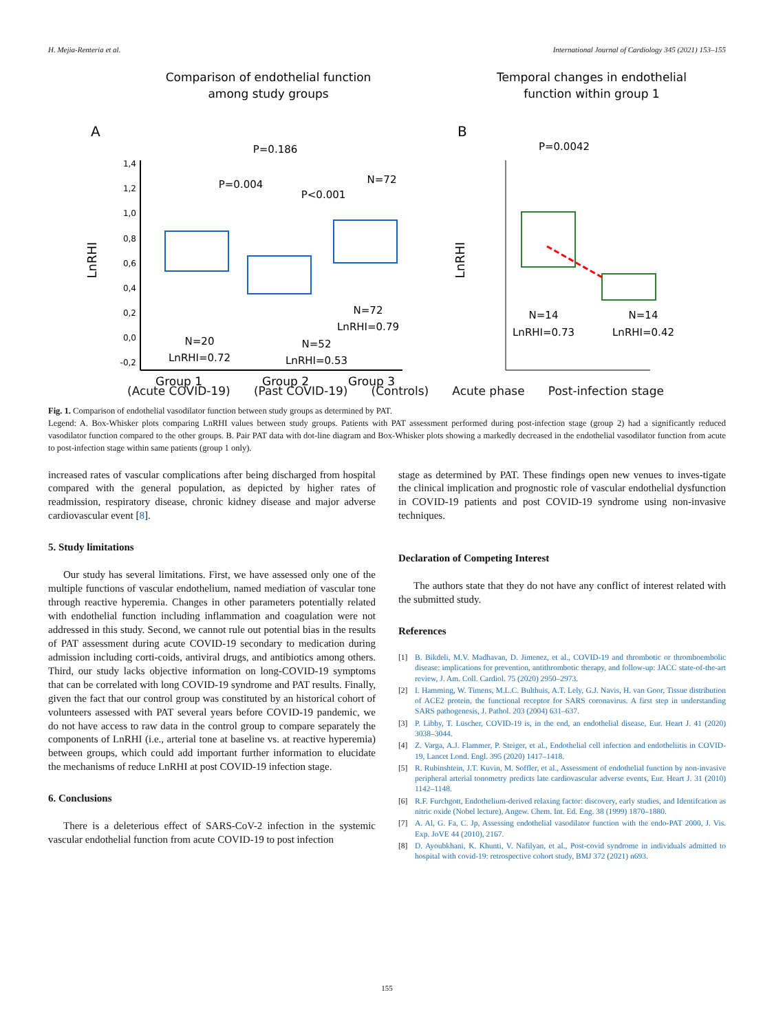H. Mejia-Renteria et al. International Journal of Cardiology 345 (2021) 153–155
Comparison of endothelial function
among study groups
A
LnRHI
1,4
1,2
1,0
0,8
0,6
0,4
0,2
0,0
-0,2
P=0.186
P=0.004
P<0.001
N=72
N=20
LnRHI=0.72
N=52
LnRHI=0.53
N=72
LnRHI=0.79
Group 1
Group 2
Group 3
Temporal changes in endothelial
function within group 1
B
LnRHI
P=0.0042
N=14
LnRHI=0.73
N=14
LnRHI=0.42
(Acute COVID-19) (Past COVID-19) (Controls) Acute phase Post-infection stage
Fig. 1. Comparison of endothelial vasodilator function between study groups as determined by PAT.
Legend: A. Box-Whisker plots comparing LnRHI values between study groups. Patients with PAT assessment performed during post-infection stage (group 2) had a significantly reduced vasodilator function compared to the other groups. B. Pair PAT data with dot-line diagram and Box-Whisker plots showing a markedly decreased in the endothelial vasodilator function from acute to post-infection stage within same patients (group 1 only).
increased rates of vascular complications after being discharged from hospital compared with the general population, as depicted by higher rates of readmission, respiratory disease, chronic kidney disease and major adverse cardiovascular event [8].
5. Study limitations
Our study has several limitations. First, we have assessed only one of the multiple functions of vascular endothelium, named mediation of vascular tone through reactive hyperemia. Changes in other parameters potentially related with endothelial function including inflammation and coagulation were not addressed in this study. Second, we cannot rule out potential bias in the results of PAT assessment during acute COVID-19 secondary to medication during admission including corti-coids, antiviral drugs, and antibiotics among others. Third, our study lacks objective information on long-COVID-19 symptoms that can be correlated with long COVID-19 syndrome and PAT results. Finally, given the fact that our control group was constituted by an historical cohort of volunteers assessed with PAT several years before COVID-19 pandemic, we do not have access to raw data in the control group to compare separately the components of LnRHI (i.e., arterial tone at baseline vs. at reactive hyperemia) between groups, which could add important further information to elucidate the mechanisms of reduce LnRHI at post COVID-19 infection stage.
6. Conclusions
There is a deleterious effect of SARS-CoV-2 infection in the systemic vascular endothelial function from acute COVID-19 to post infection
stage as determined by PAT. These findings open new venues to inves-tigate the clinical implication and prognostic role of vascular endothelial dysfunction in COVID-19 patients and post COVID-19 syndrome using non-invasive techniques.
Declaration of Competing Interest
The authors state that they do not have any conflict of interest related with the submitted study.
References
[1] B. Bikdeli, M.V. Madhavan, D. Jimenez, et al., COVID-19 and thrombotic or thromboembolic disease: implications for prevention, antithrombotic therapy, and follow-up: JACC state-of-the-art review, J. Am. Coll. Cardiol. 75 (2020) 2950–2973.
[2] I. Hamming, W. Timens, M.L.C. Bulthuis, A.T. Lely, G.J. Navis, H. van Goor, Tissue distribution of ACE2 protein, the functional receptor for SARS coronavirus. A first step in understanding SARS pathogenesis, J. Pathol. 203 (2004) 631–637.
[3] P. Libby, T. Lüscher, COVID-19 is, in the end, an endothelial disease, Eur. Heart J. 41 (2020) 3038–3044.
[4] Z. Varga, A.J. Flammer, P. Steiger, et al., Endothelial cell infection and endotheliitis in COVID-19, Lancet Lond. Engl. 395 (2020) 1417–1418.
[5] R. Rubinshtein, J.T. Kuvin, M. Soffler, et al., Assessment of endothelial function by non-invasive peripheral arterial tonometry predicts late cardiovascular adverse events, Eur. Heart J. 31 (2010) 1142–1148.
[6] R.F. Furchgott, Endothelium-derived relaxing factor: discovery, early studies, and Identifcation as nitric oxide (Nobel lecture), Angew. Chem. Int. Ed. Eng. 38 (1999) 1870–1880.
[7] A. Al, G. Fa, C. Jp, Assessing endothelial vasodilator function with the endo-PAT 2000, J. Vis. Exp. JoVE 44 (2010), 2167.
[8] D. Ayoubkhani, K. Khunti, V. Nafilyan, et al., Post-covid syndrome in individuals admitted to hospital with covid-19: retrospective cohort study, BMJ 372 (2021) n693.
155